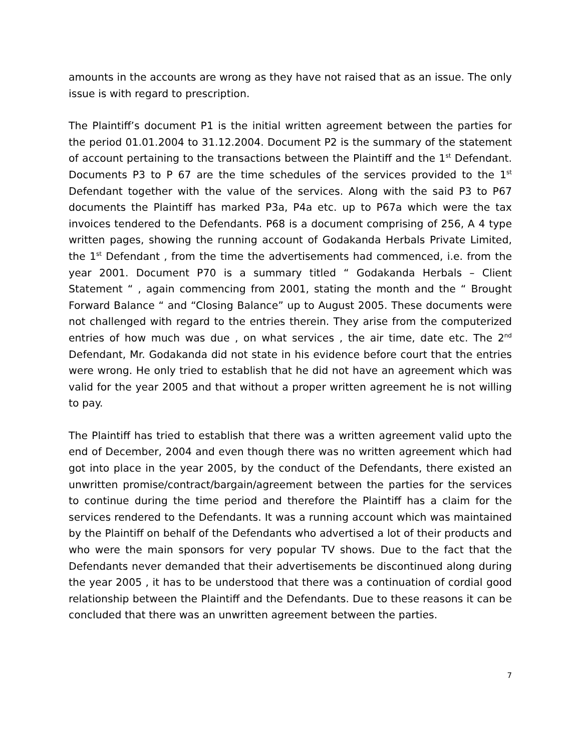amounts in the accounts are wrong as they have not raised that as an issue. The only issue is with regard to prescription.
The Plaintiff’s document P1 is the initial written agreement between the parties for the period 01.01.2004 to 31.12.2004. Document P2 is the summary of the statement of account pertaining to the transactions between the Plaintiff and the 1<sup>st</sup> Defendant. Documents P3 to P 67 are the time schedules of the services provided to the 1<sup>st</sup> Defendant together with the value of the services. Along with the said P3 to P67 documents the Plaintiff has marked P3a, P4a etc. up to P67a which were the tax invoices tendered to the Defendants. P68 is a document comprising of 256, A 4 type written pages, showing the running account of Godakanda Herbals Private Limited, the 1<sup>st</sup> Defendant , from the time the advertisements had commenced, i.e. from the year 2001. Document P70 is a summary titled “ Godakanda Herbals – Client Statement “ , again commencing from 2001, stating the month and the “ Brought Forward Balance “ and “Closing Balance” up to August 2005. These documents were not challenged with regard to the entries therein. They arise from the computerized entries of how much was due , on what services , the air time, date etc. The 2<sup>nd</sup> Defendant, Mr. Godakanda did not state in his evidence before court that the entries were wrong. He only tried to establish that he did not have an agreement which was valid for the year 2005 and that without a proper written agreement he is not willing to pay.
The Plaintiff has tried to establish that there was a written agreement valid upto the end of December, 2004 and even though there was no written agreement which had got into place in the year 2005, by the conduct of the Defendants, there existed an unwritten promise/contract/bargain/agreement between the parties for the services to continue during the time period and therefore the Plaintiff has a claim for the services rendered to the Defendants. It was a running account which was maintained by the Plaintiff on behalf of the Defendants who advertised a lot of their products and who were the main sponsors for very popular TV shows. Due to the fact that the Defendants never demanded that their advertisements be discontinued along during the year 2005 , it has to be understood that there was a continuation of cordial good relationship between the Plaintiff and the Defendants. Due to these reasons it can be concluded that there was an unwritten agreement between the parties.
7